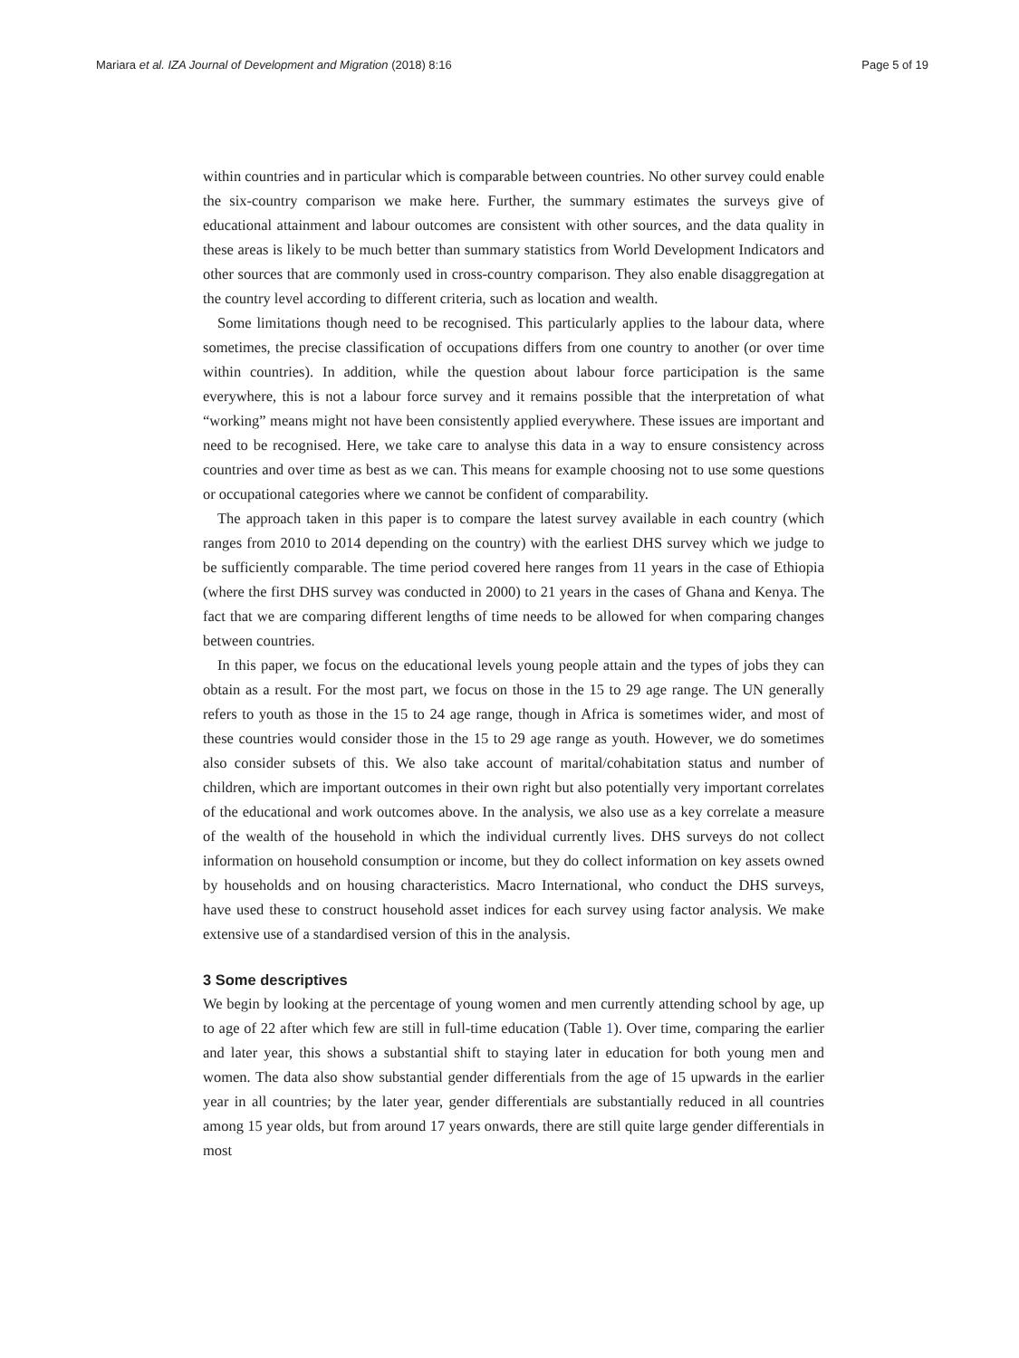Mariara et al. IZA Journal of Development and Migration (2018) 8:16 Page 5 of 19
within countries and in particular which is comparable between countries. No other survey could enable the six-country comparison we make here. Further, the summary estimates the surveys give of educational attainment and labour outcomes are consistent with other sources, and the data quality in these areas is likely to be much better than summary statistics from World Development Indicators and other sources that are commonly used in cross-country comparison. They also enable disaggregation at the country level according to different criteria, such as location and wealth.
Some limitations though need to be recognised. This particularly applies to the labour data, where sometimes, the precise classification of occupations differs from one country to another (or over time within countries). In addition, while the question about labour force participation is the same everywhere, this is not a labour force survey and it remains possible that the interpretation of what “working” means might not have been consistently applied everywhere. These issues are important and need to be recognised. Here, we take care to analyse this data in a way to ensure consistency across countries and over time as best as we can. This means for example choosing not to use some questions or occupational categories where we cannot be confident of comparability.
The approach taken in this paper is to compare the latest survey available in each country (which ranges from 2010 to 2014 depending on the country) with the earliest DHS survey which we judge to be sufficiently comparable. The time period covered here ranges from 11 years in the case of Ethiopia (where the first DHS survey was conducted in 2000) to 21 years in the cases of Ghana and Kenya. The fact that we are comparing different lengths of time needs to be allowed for when comparing changes between countries.
In this paper, we focus on the educational levels young people attain and the types of jobs they can obtain as a result. For the most part, we focus on those in the 15 to 29 age range. The UN generally refers to youth as those in the 15 to 24 age range, though in Africa is sometimes wider, and most of these countries would consider those in the 15 to 29 age range as youth. However, we do sometimes also consider subsets of this. We also take account of marital/cohabitation status and number of children, which are important outcomes in their own right but also potentially very important correlates of the educational and work outcomes above. In the analysis, we also use as a key correlate a measure of the wealth of the household in which the individual currently lives. DHS surveys do not collect information on household consumption or income, but they do collect information on key assets owned by households and on housing characteristics. Macro International, who conduct the DHS surveys, have used these to construct household asset indices for each survey using factor analysis. We make extensive use of a standardised version of this in the analysis.
3 Some descriptives
We begin by looking at the percentage of young women and men currently attending school by age, up to age of 22 after which few are still in full-time education (Table 1). Over time, comparing the earlier and later year, this shows a substantial shift to staying later in education for both young men and women. The data also show substantial gender differentials from the age of 15 upwards in the earlier year in all countries; by the later year, gender differentials are substantially reduced in all countries among 15 year olds, but from around 17 years onwards, there are still quite large gender differentials in most